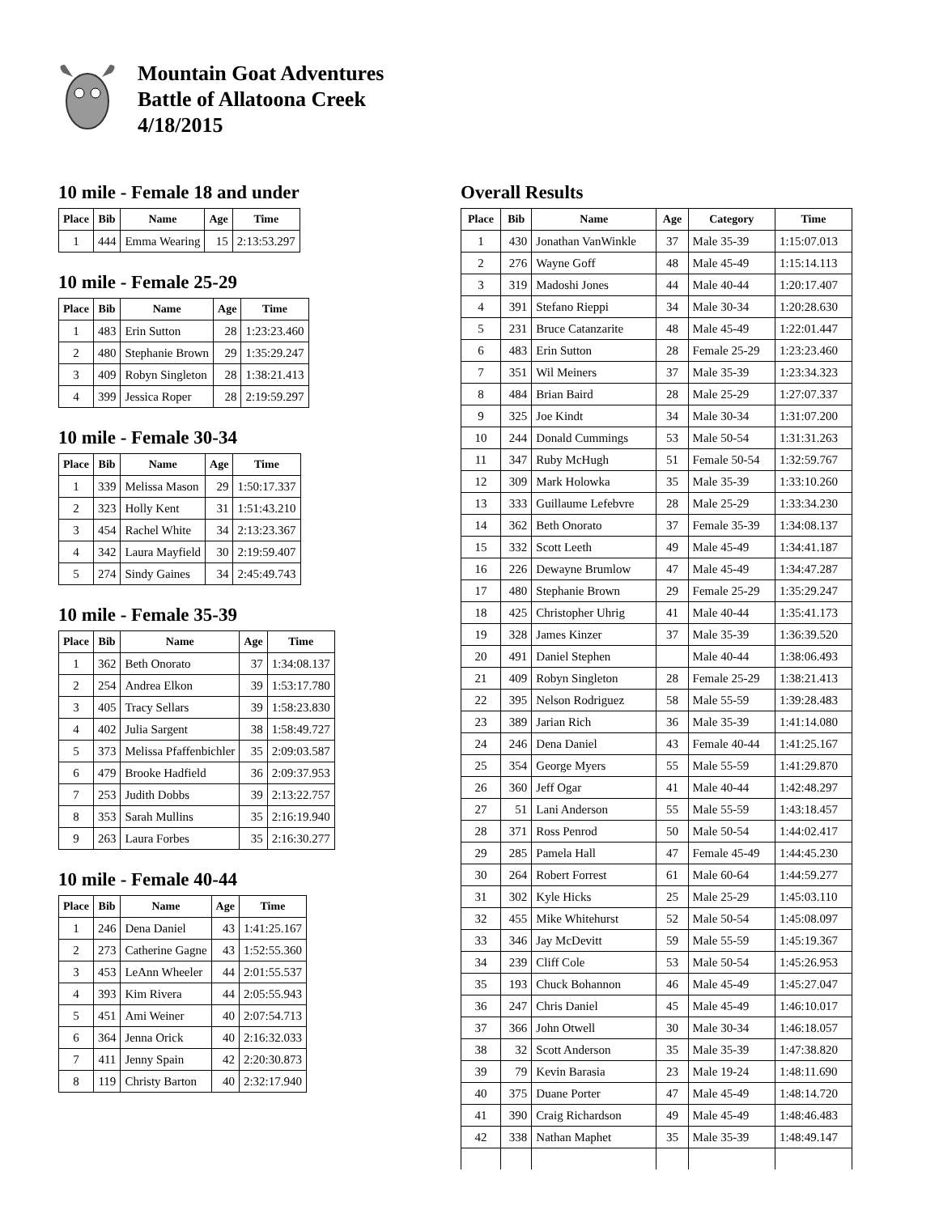Mountain Goat Adventures
Battle of Allatoona Creek
4/18/2015
10 mile - Female 18 and under
| Place | Bib | Name | Age | Time |
| --- | --- | --- | --- | --- |
| 1 | 444 | Emma Wearing | 15 | 2:13:53.297 |
10 mile - Female 25-29
| Place | Bib | Name | Age | Time |
| --- | --- | --- | --- | --- |
| 1 | 483 | Erin Sutton | 28 | 1:23:23.460 |
| 2 | 480 | Stephanie Brown | 29 | 1:35:29.247 |
| 3 | 409 | Robyn Singleton | 28 | 1:38:21.413 |
| 4 | 399 | Jessica Roper | 28 | 2:19:59.297 |
10 mile - Female 30-34
| Place | Bib | Name | Age | Time |
| --- | --- | --- | --- | --- |
| 1 | 339 | Melissa Mason | 29 | 1:50:17.337 |
| 2 | 323 | Holly Kent | 31 | 1:51:43.210 |
| 3 | 454 | Rachel White | 34 | 2:13:23.367 |
| 4 | 342 | Laura Mayfield | 30 | 2:19:59.407 |
| 5 | 274 | Sindy Gaines | 34 | 2:45:49.743 |
10 mile - Female 35-39
| Place | Bib | Name | Age | Time |
| --- | --- | --- | --- | --- |
| 1 | 362 | Beth Onorato | 37 | 1:34:08.137 |
| 2 | 254 | Andrea Elkon | 39 | 1:53:17.780 |
| 3 | 405 | Tracy Sellars | 39 | 1:58:23.830 |
| 4 | 402 | Julia Sargent | 38 | 1:58:49.727 |
| 5 | 373 | Melissa Pfaffenbichler | 35 | 2:09:03.587 |
| 6 | 479 | Brooke Hadfield | 36 | 2:09:37.953 |
| 7 | 253 | Judith Dobbs | 39 | 2:13:22.757 |
| 8 | 353 | Sarah Mullins | 35 | 2:16:19.940 |
| 9 | 263 | Laura Forbes | 35 | 2:16:30.277 |
10 mile - Female 40-44
| Place | Bib | Name | Age | Time |
| --- | --- | --- | --- | --- |
| 1 | 246 | Dena Daniel | 43 | 1:41:25.167 |
| 2 | 273 | Catherine Gagne | 43 | 1:52:55.360 |
| 3 | 453 | LeAnn Wheeler | 44 | 2:01:55.537 |
| 4 | 393 | Kim Rivera | 44 | 2:05:55.943 |
| 5 | 451 | Ami Weiner | 40 | 2:07:54.713 |
| 6 | 364 | Jenna Orick | 40 | 2:16:32.033 |
| 7 | 411 | Jenny Spain | 42 | 2:20:30.873 |
| 8 | 119 | Christy Barton | 40 | 2:32:17.940 |
Overall Results
| Place | Bib | Name | Age | Category | Time |
| --- | --- | --- | --- | --- | --- |
| 1 | 430 | Jonathan VanWinkle | 37 | Male 35-39 | 1:15:07.013 |
| 2 | 276 | Wayne Goff | 48 | Male 45-49 | 1:15:14.113 |
| 3 | 319 | Madoshi Jones | 44 | Male 40-44 | 1:20:17.407 |
| 4 | 391 | Stefano Rieppi | 34 | Male 30-34 | 1:20:28.630 |
| 5 | 231 | Bruce Catanzarite | 48 | Male 45-49 | 1:22:01.447 |
| 6 | 483 | Erin Sutton | 28 | Female 25-29 | 1:23:23.460 |
| 7 | 351 | Wil Meiners | 37 | Male 35-39 | 1:23:34.323 |
| 8 | 484 | Brian Baird | 28 | Male 25-29 | 1:27:07.337 |
| 9 | 325 | Joe Kindt | 34 | Male 30-34 | 1:31:07.200 |
| 10 | 244 | Donald Cummings | 53 | Male 50-54 | 1:31:31.263 |
| 11 | 347 | Ruby McHugh | 51 | Female 50-54 | 1:32:59.767 |
| 12 | 309 | Mark Holowka | 35 | Male 35-39 | 1:33:10.260 |
| 13 | 333 | Guillaume Lefebvre | 28 | Male 25-29 | 1:33:34.230 |
| 14 | 362 | Beth Onorato | 37 | Female 35-39 | 1:34:08.137 |
| 15 | 332 | Scott Leeth | 49 | Male 45-49 | 1:34:41.187 |
| 16 | 226 | Dewayne Brumlow | 47 | Male 45-49 | 1:34:47.287 |
| 17 | 480 | Stephanie Brown | 29 | Female 25-29 | 1:35:29.247 |
| 18 | 425 | Christopher Uhrig | 41 | Male 40-44 | 1:35:41.173 |
| 19 | 328 | James Kinzer | 37 | Male 35-39 | 1:36:39.520 |
| 20 | 491 | Daniel Stephen | | Male 40-44 | 1:38:06.493 |
| 21 | 409 | Robyn Singleton | 28 | Female 25-29 | 1:38:21.413 |
| 22 | 395 | Nelson Rodriguez | 58 | Male 55-59 | 1:39:28.483 |
| 23 | 389 | Jarian Rich | 36 | Male 35-39 | 1:41:14.080 |
| 24 | 246 | Dena Daniel | 43 | Female 40-44 | 1:41:25.167 |
| 25 | 354 | George Myers | 55 | Male 55-59 | 1:41:29.870 |
| 26 | 360 | Jeff Ogar | 41 | Male 40-44 | 1:42:48.297 |
| 27 | 51 | Lani Anderson | 55 | Male 55-59 | 1:43:18.457 |
| 28 | 371 | Ross Penrod | 50 | Male 50-54 | 1:44:02.417 |
| 29 | 285 | Pamela Hall | 47 | Female 45-49 | 1:44:45.230 |
| 30 | 264 | Robert Forrest | 61 | Male 60-64 | 1:44:59.277 |
| 31 | 302 | Kyle Hicks | 25 | Male 25-29 | 1:45:03.110 |
| 32 | 455 | Mike Whitehurst | 52 | Male 50-54 | 1:45:08.097 |
| 33 | 346 | Jay McDevitt | 59 | Male 55-59 | 1:45:19.367 |
| 34 | 239 | Cliff Cole | 53 | Male 50-54 | 1:45:26.953 |
| 35 | 193 | Chuck Bohannon | 46 | Male 45-49 | 1:45:27.047 |
| 36 | 247 | Chris Daniel | 45 | Male 45-49 | 1:46:10.017 |
| 37 | 366 | John Otwell | 30 | Male 30-34 | 1:46:18.057 |
| 38 | 32 | Scott Anderson | 35 | Male 35-39 | 1:47:38.820 |
| 39 | 79 | Kevin Barasia | 23 | Male 19-24 | 1:48:11.690 |
| 40 | 375 | Duane Porter | 47 | Male 45-49 | 1:48:14.720 |
| 41 | 390 | Craig Richardson | 49 | Male 45-49 | 1:48:46.483 |
| 42 | 338 | Nathan Maphet | 35 | Male 35-39 | 1:48:49.147 |